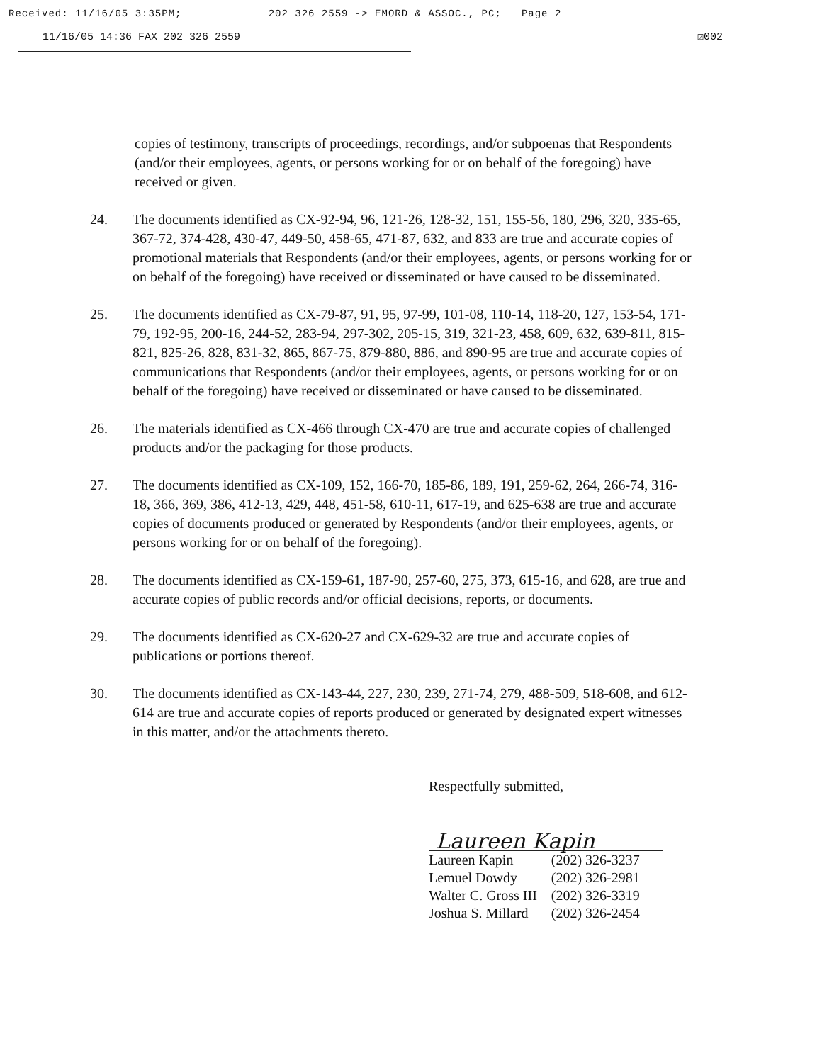Received: 11/16/05 3:35PM; 202 326 2559 -> EMORD & ASSOC., PC; Page 2
11/16/05 14:36 FAX 202 326 2559 ☑002
copies of testimony, transcripts of proceedings, recordings, and/or subpoenas that Respondents (and/or their employees, agents, or persons working for or on behalf of the foregoing) have received or given.
24. The documents identified as CX-92-94, 96, 121-26, 128-32, 151, 155-56, 180, 296, 320, 335-65, 367-72, 374-428, 430-47, 449-50, 458-65, 471-87, 632, and 833 are true and accurate copies of promotional materials that Respondents (and/or their employees, agents, or persons working for or on behalf of the foregoing) have received or disseminated or have caused to be disseminated.
25. The documents identified as CX-79-87, 91, 95, 97-99, 101-08, 110-14, 118-20, 127, 153-54, 171-79, 192-95, 200-16, 244-52, 283-94, 297-302, 205-15, 319, 321-23, 458, 609, 632, 639-811, 815-821, 825-26, 828, 831-32, 865, 867-75, 879-880, 886, and 890-95 are true and accurate copies of communications that Respondents (and/or their employees, agents, or persons working for or on behalf of the foregoing) have received or disseminated or have caused to be disseminated.
26. The materials identified as CX-466 through CX-470 are true and accurate copies of challenged products and/or the packaging for those products.
27. The documents identified as CX-109, 152, 166-70, 185-86, 189, 191, 259-62, 264, 266-74, 316-18, 366, 369, 386, 412-13, 429, 448, 451-58, 610-11, 617-19, and 625-638 are true and accurate copies of documents produced or generated by Respondents (and/or their employees, agents, or persons working for or on behalf of the foregoing).
28. The documents identified as CX-159-61, 187-90, 257-60, 275, 373, 615-16, and 628, are true and accurate copies of public records and/or official decisions, reports, or documents.
29. The documents identified as CX-620-27 and CX-629-32 are true and accurate copies of publications or portions thereof.
30. The documents identified as CX-143-44, 227, 230, 239, 271-74, 279, 488-509, 518-608, and 612-614 are true and accurate copies of reports produced or generated by designated expert witnesses in this matter, and/or the attachments thereto.
Respectfully submitted,
Laureen Kapin
| Laureen Kapin | (202) 326-3237 |
| Lemuel Dowdy | (202) 326-2981 |
| Walter C. Gross III | (202) 326-3319 |
| Joshua S. Millard | (202) 326-2454 |